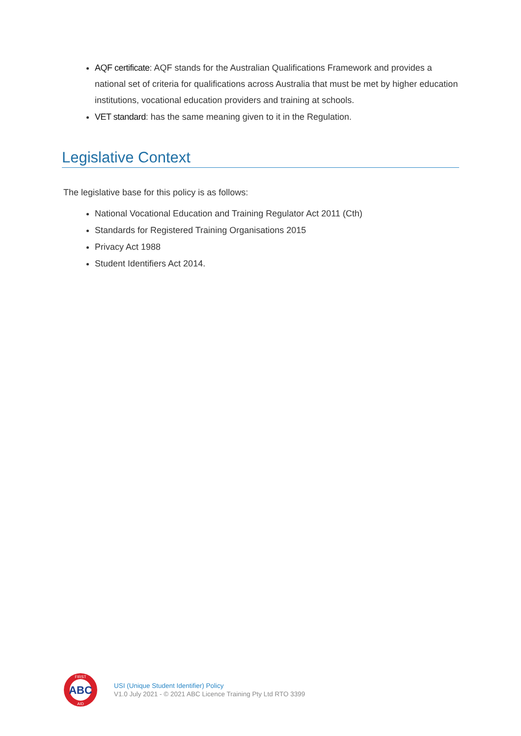AQF certificate: AQF stands for the Australian Qualifications Framework and provides a national set of criteria for qualifications across Australia that must be met by higher education institutions, vocational education providers and training at schools.
VET standard: has the same meaning given to it in the Regulation.
Legislative Context
The legislative base for this policy is as follows:
National Vocational Education and Training Regulator Act 2011 (Cth)
Standards for Registered Training Organisations 2015
Privacy Act 1988
Student Identifiers Act 2014.
ABC
FIRST
AID
USI (Unique Student Identifier) Policy
V1.0 July 2021 - © 2021 ABC Licence Training Pty Ltd RTO 3399